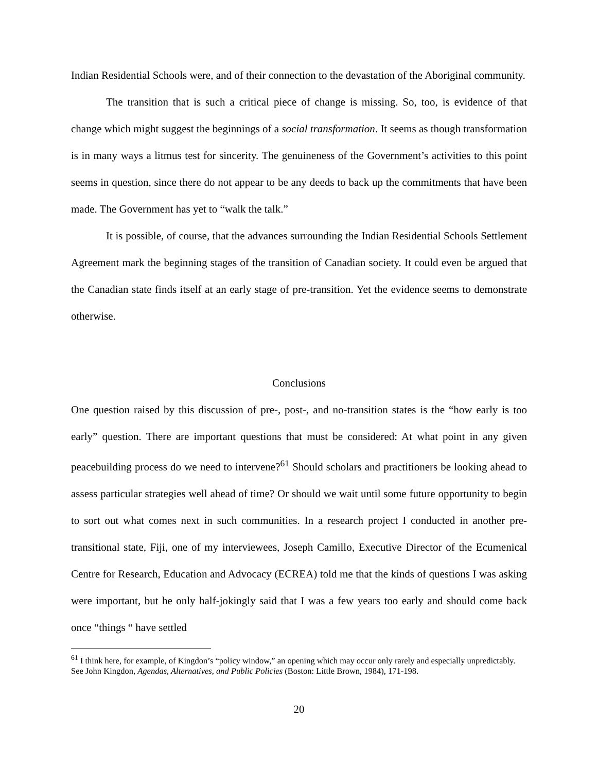Indian Residential Schools were, and of their connection to the devastation of the Aboriginal community.
The transition that is such a critical piece of change is missing. So, too, is evidence of that change which might suggest the beginnings of a social transformation. It seems as though transformation is in many ways a litmus test for sincerity. The genuineness of the Government’s activities to this point seems in question, since there do not appear to be any deeds to back up the commitments that have been made. The Government has yet to “walk the talk.”
It is possible, of course, that the advances surrounding the Indian Residential Schools Settlement Agreement mark the beginning stages of the transition of Canadian society. It could even be argued that the Canadian state finds itself at an early stage of pre-transition. Yet the evidence seems to demonstrate otherwise.
Conclusions
One question raised by this discussion of pre-, post-, and no-transition states is the “how early is too early” question. There are important questions that must be considered: At what point in any given peacebuilding process do we need to intervene?<sup>61</sup> Should scholars and practitioners be looking ahead to assess particular strategies well ahead of time? Or should we wait until some future opportunity to begin to sort out what comes next in such communities. In a research project I conducted in another pre-transitional state, Fiji, one of my interviewees, Joseph Camillo, Executive Director of the Ecumenical Centre for Research, Education and Advocacy (ECREA) told me that the kinds of questions I was asking were important, but he only half-jokingly said that I was a few years too early and should come back once “things “ have settled
<sup>61</sup> I think here, for example, of Kingdon’s “policy window,” an opening which may occur only rarely and especially unpredictably. See John Kingdon, Agendas, Alternatives, and Public Policies (Boston: Little Brown, 1984), 171-198.
20